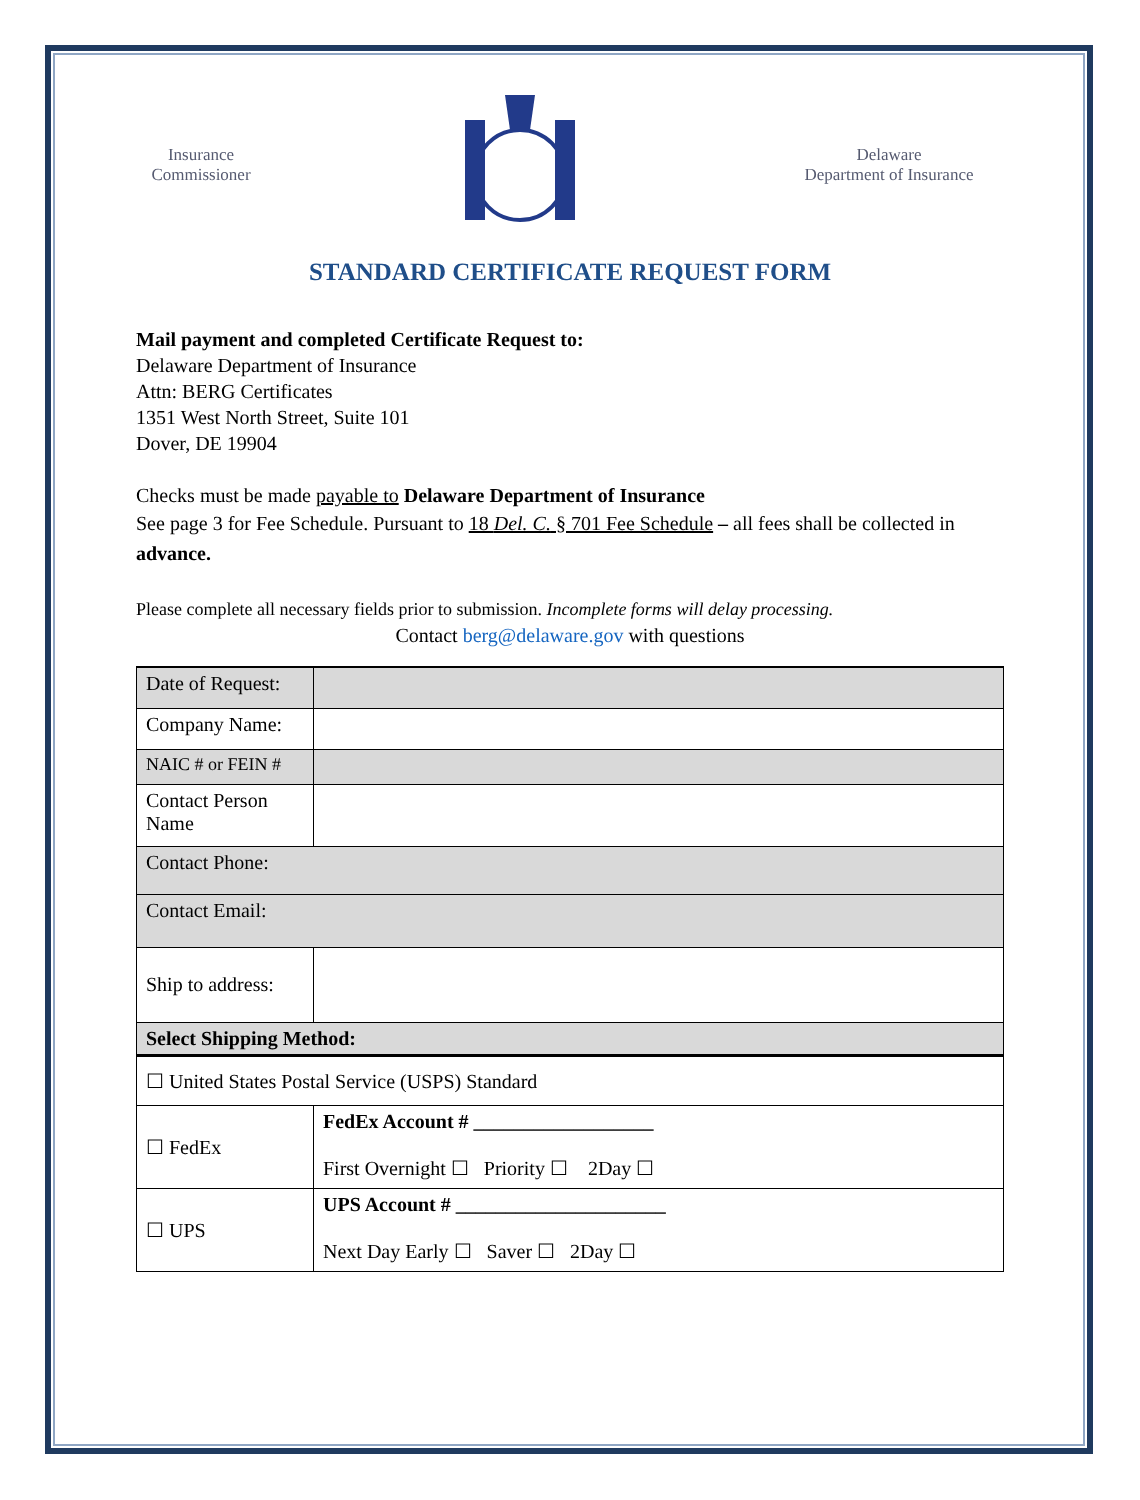Insurance
Commissioner
Delaware
Department of Insurance
STANDARD CERTIFICATE REQUEST FORM
Mail payment and completed Certificate Request to:
Delaware Department of Insurance
Attn: BERG Certificates
1351 West North Street, Suite 101
Dover, DE 19904
Checks must be made payable to Delaware Department of Insurance
See page 3 for Fee Schedule. Pursuant to 18 Del. C. § 701 Fee Schedule – all fees shall be collected in advance.
Please complete all necessary fields prior to submission. Incomplete forms will delay processing.
Contact berg@delaware.gov with questions
| Date of Request: | |
| Company Name: | |
| NAIC # or FEIN # | |
| Contact Person Name | |
| Contact Phone: | |
| Contact Email: | |
| Ship to address: | |
| Select Shipping Method: | |
| ☐ United States Postal Service (USPS) Standard | |
| ☐ FedEx | FedEx Account # __________________ First Overnight ☐ Priority ☐ 2Day ☐ |
| ☐ UPS | UPS Account # _____________________ Next Day Early ☐ Saver ☐ 2Day ☐ |